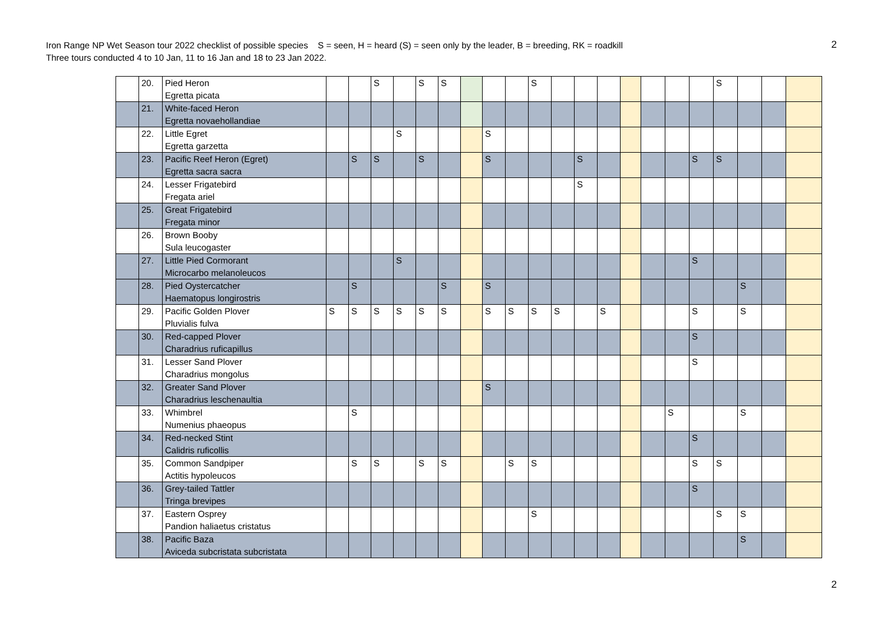Iron Range NP Wet Season tour 2022 checklist of possible species S = seen, H = heard (S) = seen only by the leader, B = breeding, RK = roadkill
Three tours conducted 4 to 10 Jan, 11 to 16 Jan and 18 to 23 Jan 2022.
2
| | 20. | Pied Heron Egretta picata | | | S | | S | S | | | | S | | | | | | | | S | | | |
| | 21. | White-faced Heron Egretta novaehollandiae | | | | | | | | | | | | | | | | | | | | | |
| | 22. | Little Egret Egretta garzetta | | | | S | | | | S | | | | | | | | | | | | | |
| | 23. | Pacific Reef Heron (Egret) Egretta sacra sacra | | S | S | | S | | | S | | | | S | | | | | S | S | | | |
| | 24. | Lesser Frigatebird Fregata ariel | | | | | | | | | | | | S | | | | | | | | | |
| | 25. | Great Frigatebird Fregata minor | | | | | | | | | | | | | | | | | | | | | |
| | 26. | Brown Booby Sula leucogaster | | | | | | | | | | | | | | | | | | | | | |
| | 27. | Little Pied Cormorant Microcarbo melanoleucos | | | | S | | | | | | | | | | | | | S | | | | |
| | 28. | Pied Oystercatcher Haematopus longirostris | | S | | | | S | | S | | | | | | | | | | | S | | |
| | 29. | Pacific Golden Plover Pluvialis fulva | S | S | S | S | S | S | | S | S | S | S | | S | | | | S | | S | | |
| | 30. | Red-capped Plover Charadrius ruficapillus | | | | | | | | | | | | | | | | | S | | | | |
| | 31. | Lesser Sand Plover Charadrius mongolus | | | | | | | | | | | | | | | | | S | | | | |
| | 32. | Greater Sand Plover Charadrius leschenaultia | | | | | | | | S | | | | | | | | | | | | | |
| | 33. | Whimbrel Numenius phaeopus | | S | | | | | | | | | | | | | | S | | | S | | |
| | 34. | Red-necked Stint Calidris ruficollis | | | | | | | | | | | | | | | | | S | | | | |
| | 35. | Common Sandpiper Actitis hypoleucos | | S | S | | S | S | | | S | S | | | | | | | S | S | | | |
| | 36. | Grey-tailed Tattler Tringa brevipes | | | | | | | | | | | | | | | | | S | | | | |
| | 37. | Eastern Osprey Pandion haliaetus cristatus | | | | | | | | | | S | | | | | | | | S | S | | |
| | 38. | Pacific Baza Aviceda subcristata subcristata | | | | | | | | | | | | | | | | | | | S | | |
2